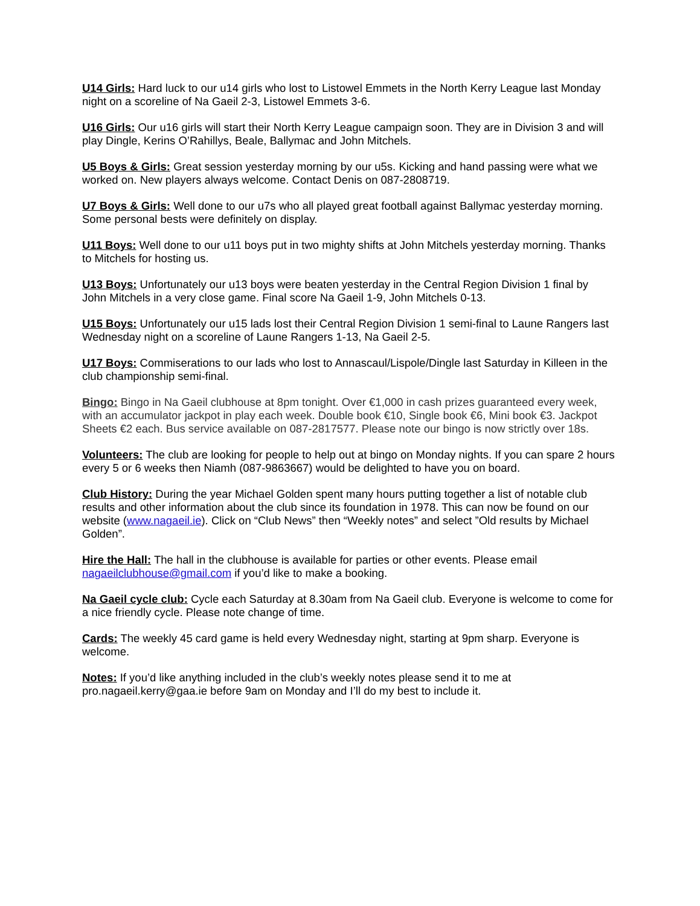U14 Girls: Hard luck to our u14 girls who lost to Listowel Emmets in the North Kerry League last Monday night on a scoreline of Na Gaeil 2-3, Listowel Emmets 3-6.
U16 Girls: Our u16 girls will start their North Kerry League campaign soon. They are in Division 3 and will play Dingle, Kerins O’Rahillys, Beale, Ballymac and John Mitchels.
U5 Boys & Girls: Great session yesterday morning by our u5s. Kicking and hand passing were what we worked on. New players always welcome. Contact Denis on 087-2808719.
U7 Boys & Girls: Well done to our u7s who all played great football against Ballymac yesterday morning. Some personal bests were definitely on display.
U11 Boys: Well done to our u11 boys put in two mighty shifts at John Mitchels yesterday morning. Thanks to Mitchels for hosting us.
U13 Boys: Unfortunately our u13 boys were beaten yesterday in the Central Region Division 1 final by John Mitchels in a very close game. Final score Na Gaeil 1-9, John Mitchels 0-13.
U15 Boys: Unfortunately our u15 lads lost their Central Region Division 1 semi-final to Laune Rangers last Wednesday night on a scoreline of Laune Rangers 1-13, Na Gaeil 2-5.
U17 Boys: Commiserations to our lads who lost to Annascaul/Lispole/Dingle last Saturday in Killeen in the club championship semi-final.
Bingo: Bingo in Na Gaeil clubhouse at 8pm tonight. Over €1,000 in cash prizes guaranteed every week, with an accumulator jackpot in play each week. Double book €10, Single book €6, Mini book €3. Jackpot Sheets €2 each. Bus service available on 087-2817577. Please note our bingo is now strictly over 18s.
Volunteers: The club are looking for people to help out at bingo on Monday nights. If you can spare 2 hours every 5 or 6 weeks then Niamh (087-9863667) would be delighted to have you on board.
Club History: During the year Michael Golden spent many hours putting together a list of notable club results and other information about the club since its foundation in 1978. This can now be found on our website (www.nagaeil.ie). Click on “Club News” then “Weekly notes” and select ”Old results by Michael Golden”.
Hire the Hall: The hall in the clubhouse is available for parties or other events. Please email nagaeilclubhouse@gmail.com if you’d like to make a booking.
Na Gaeil cycle club: Cycle each Saturday at 8.30am from Na Gaeil club. Everyone is welcome to come for a nice friendly cycle. Please note change of time.
Cards: The weekly 45 card game is held every Wednesday night, starting at 9pm sharp. Everyone is welcome.
Notes: If you’d like anything included in the club’s weekly notes please send it to me at pro.nagaeil.kerry@gaa.ie before 9am on Monday and I’ll do my best to include it.